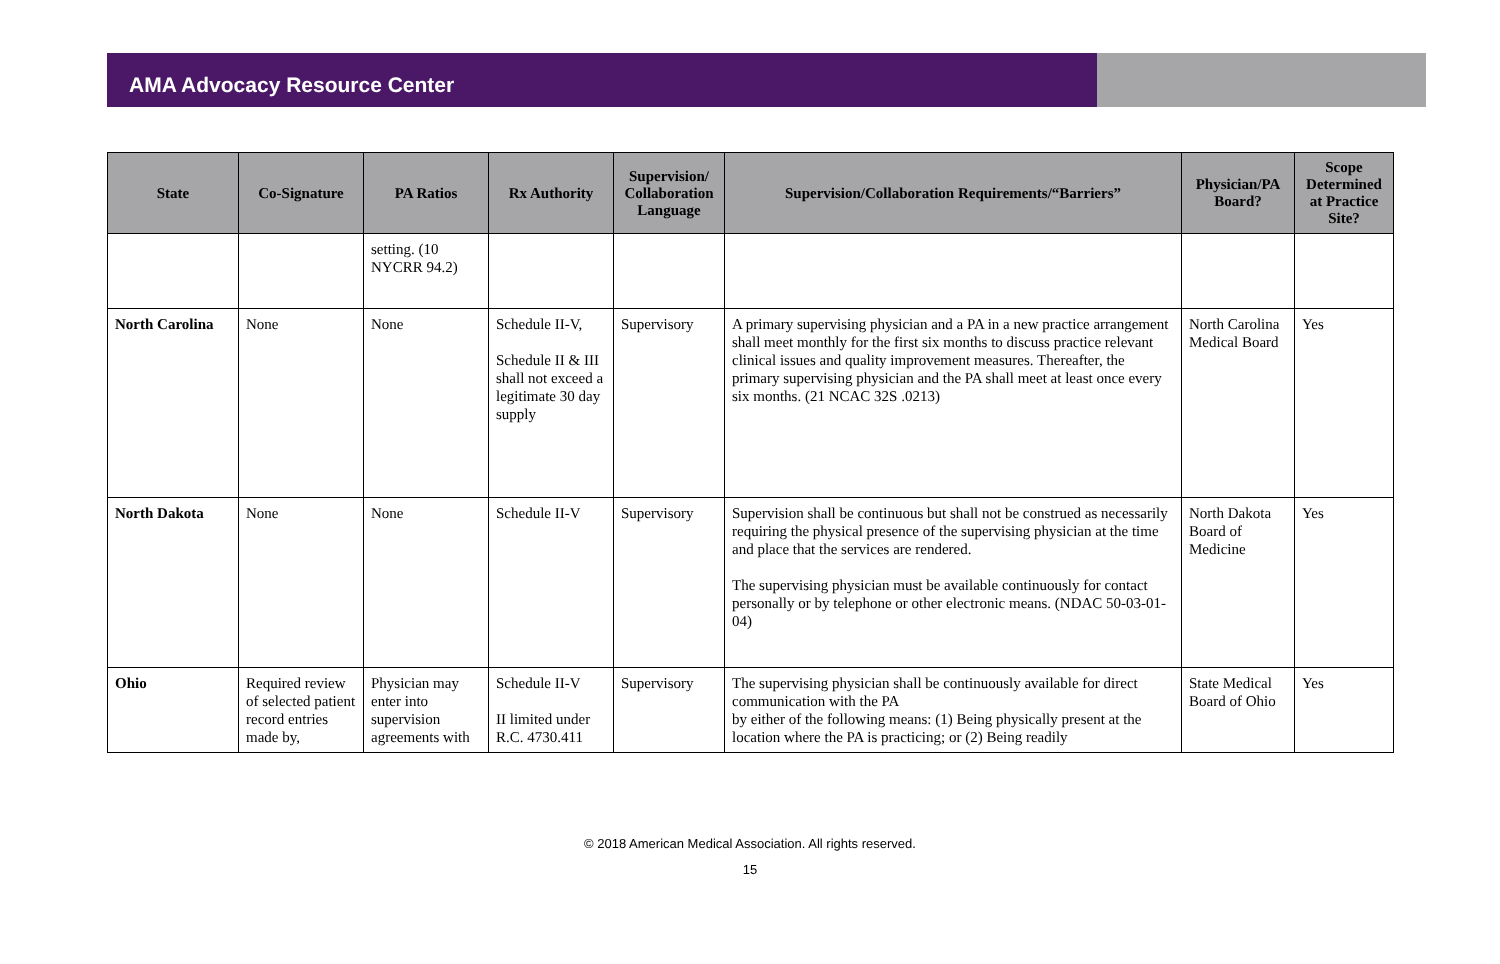AMA Advocacy Resource Center
| State | Co-Signature | PA Ratios | Rx Authority | Supervision/ Collaboration Language | Supervision/Collaboration Requirements/“Barriers” | Physician/PA Board? | Scope Determined at Practice Site? |
| --- | --- | --- | --- | --- | --- | --- | --- |
| | | setting. (10 NYCRR 94.2) | | | | | |
| North Carolina | None | None | Schedule II-V, Schedule II & III shall not exceed a legitimate 30 day supply | Supervisory | A primary supervising physician and a PA in a new practice arrangement shall meet monthly for the first six months to discuss practice relevant clinical issues and quality improvement measures. Thereafter, the primary supervising physician and the PA shall meet at least once every six months. (21 NCAC 32S .0213) | North Carolina Medical Board | Yes |
| North Dakota | None | None | Schedule II-V | Supervisory | Supervision shall be continuous but shall not be construed as necessarily requiring the physical presence of the supervising physician at the time and place that the services are rendered. The supervising physician must be available continuously for contact personally or by telephone or other electronic means. (NDAC 50-03-01-04) | North Dakota Board of Medicine | Yes |
| Ohio | Required review of selected patient record entries made by, | Physician may enter into supervision agreements with | Schedule II-V II limited under R.C. 4730.411 | Supervisory | The supervising physician shall be continuously available for direct communication with the PA by either of the following means: (1) Being physically present at the location where the PA is practicing; or (2) Being readily | State Medical Board of Ohio | Yes |
© 2018 American Medical Association. All rights reserved.
15